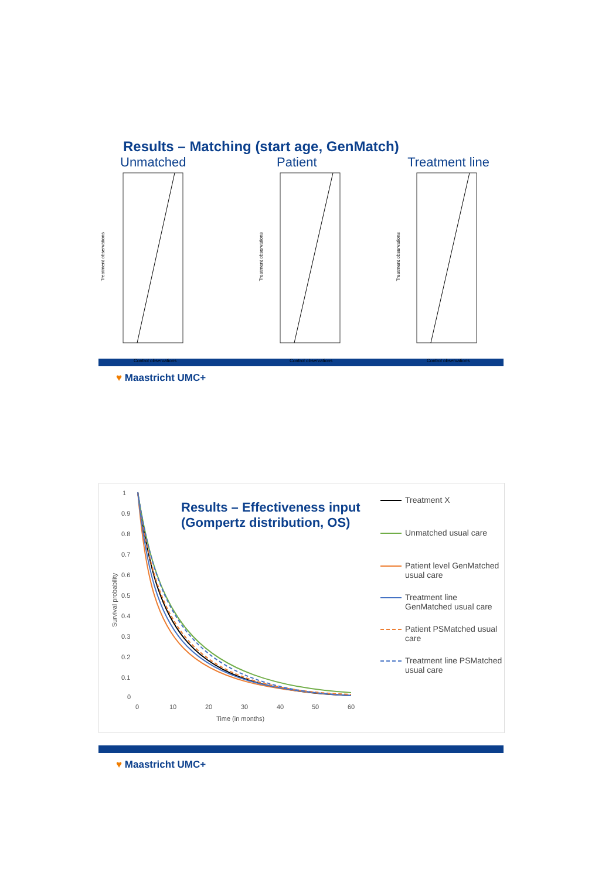Results – Matching (start age, GenMatch)
Unmatched Patient Treatment line
Control observations
Treatment observations
Control observations
Treatment observations
Control observations
Treatment observations
♥ Maastricht UMC+
Results – Effectiveness input (Gompertz distribution, OS)
1
0.9
0.8
0.7
0.6
0.5
0.4
0.3
0.2
0.1
0
0
10
20
30
40
50
60
Time (in months)
Survival probability
Treatment X
Unmatched usual care
Patient level GenMatched usual care
Treatment line GenMatched usual care
Patient PSMatched usual care
Treatment line PSMatched usual care
♥ Maastricht UMC+